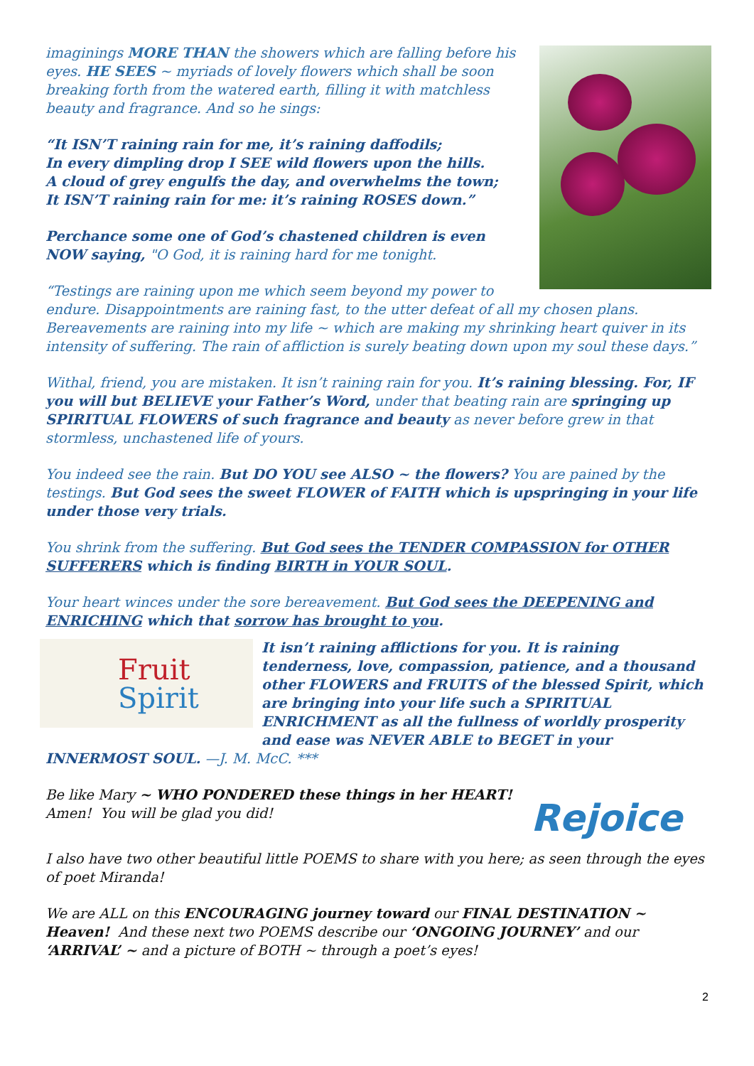imaginings MORE THAN the showers which are falling before his eyes. HE SEES ~ myriads of lovely flowers which shall be soon breaking forth from the watered earth, filling it with matchless beauty and fragrance. And so he sings:
“It ISN’T raining rain for me, it’s raining daffodils;
In every dimpling drop I SEE wild flowers upon the hills.
A cloud of grey engulfs the day, and overwhelms the town;
It ISN’T raining rain for me: it’s raining ROSES down.”
Perchance some one of God’s chastened children is even NOW saying, "O God, it is raining hard for me tonight.
“Testings are raining upon me which seem beyond my power to endure. Disappointments are raining fast, to the utter defeat of all my chosen plans. Bereavements are raining into my life ~ which are making my shrinking heart quiver in its intensity of suffering. The rain of affliction is surely beating down upon my soul these days.”
Withal, friend, you are mistaken. It isn’t raining rain for you. It’s raining blessing. For, IF you will but BELIEVE your Father’s Word, under that beating rain are springing up SPIRITUAL FLOWERS of such fragrance and beauty as never before grew in that stormless, unchastened life of yours.
You indeed see the rain. But DO YOU see ALSO ~ the flowers? You are pained by the testings. But God sees the sweet FLOWER of FAITH which is upspringing in your life under those very trials.
You shrink from the suffering. But God sees the TENDER COMPASSION for OTHER SUFFERERS which is finding BIRTH in YOUR SOUL.
Your heart winces under the sore bereavement. But God sees the DEEPENING and ENRICHING which that sorrow has brought to you.
Fruit
Spirit
It isn’t raining afflictions for you. It is raining tenderness, love, compassion, patience, and a thousand other FLOWERS and FRUITS of the blessed Spirit, which are bringing into your life such a SPIRITUAL ENRICHMENT as all the fullness of worldly prosperity and ease was NEVER ABLE to BEGET in your
INNERMOST SOUL. —J. M. McC. ***
Rejoice
Be like Mary ~ WHO PONDERED these things in her HEART! Amen! You will be glad you did!
I also have two other beautiful little POEMS to share with you here; as seen through the eyes of poet Miranda!
We are ALL on this ENCOURAGING journey toward our FINAL DESTINATION ~ Heaven! And these next two POEMS describe our ‘ONGOING JOURNEY’ and our ‘ARRIVAL’ ~ and a picture of BOTH ~ through a poet’s eyes!
2